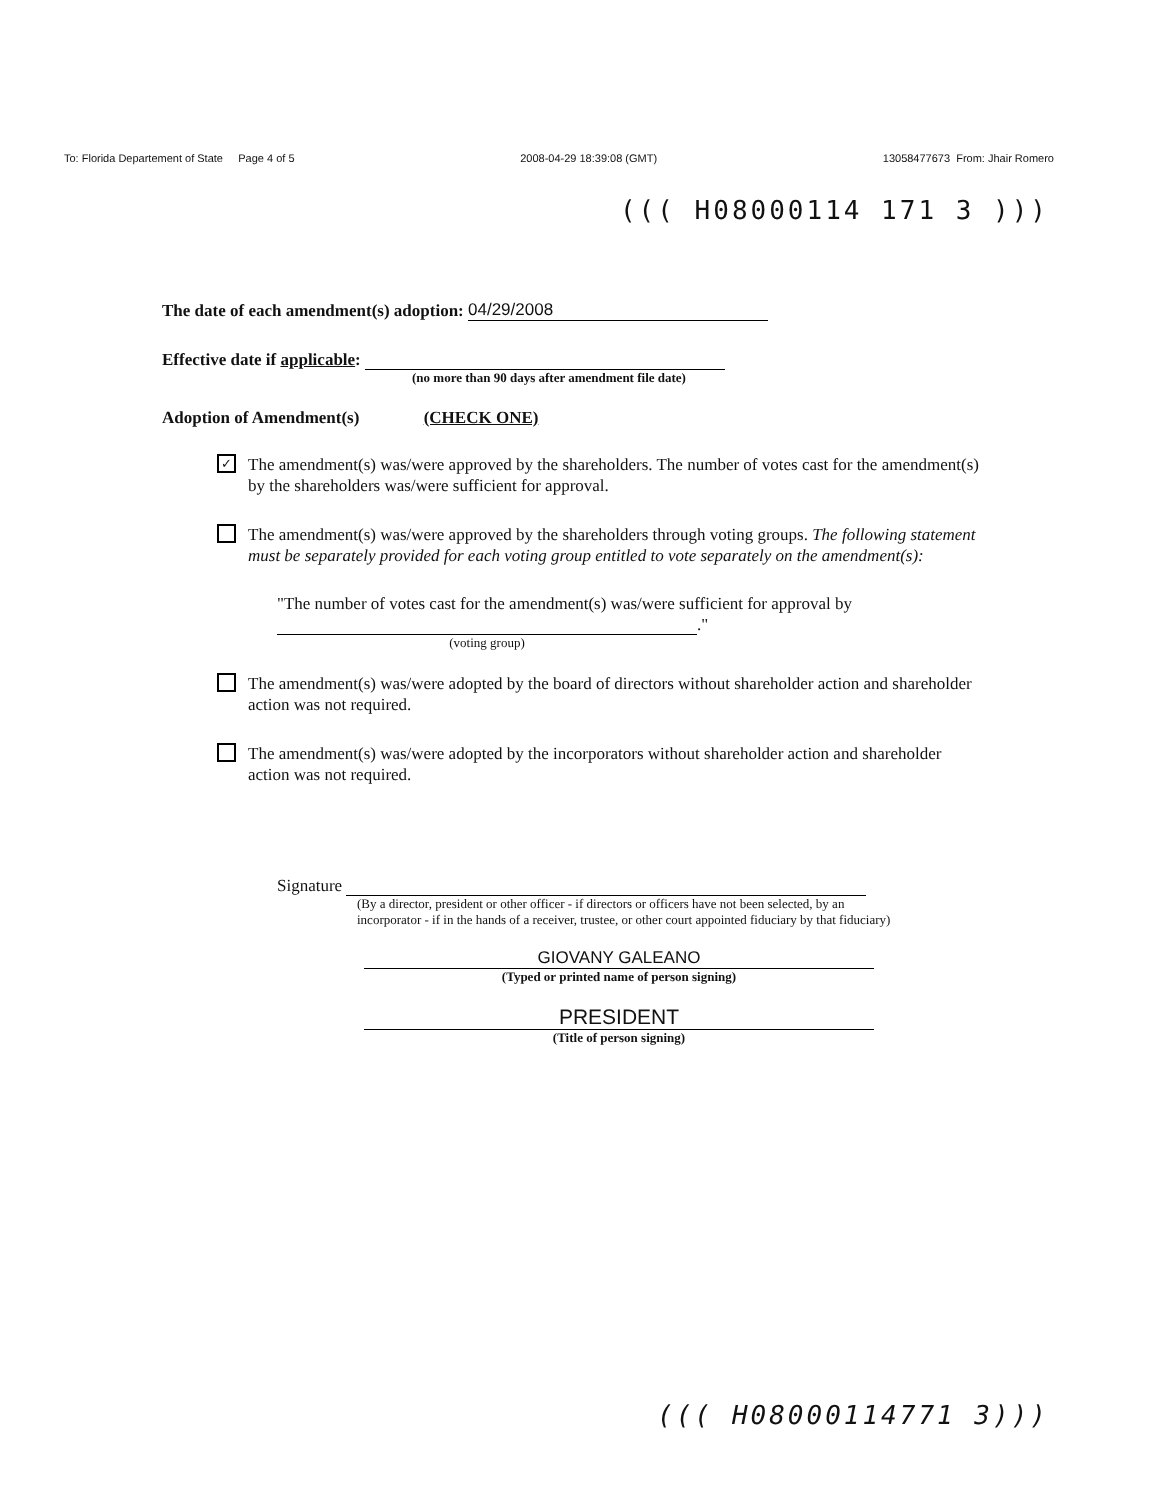To: Florida Departement of State Page 4 of 5 2008-04-29 18:39:08 (GMT) 13058477673 From: Jhair Romero
((( H08000114 171 3 )))
The date of each amendment(s) adoption: 04/29/2008
Effective date if applicable:
(no more than 90 days after amendment file date)
Adoption of Amendment(s) (CHECK ONE)
✓ The amendment(s) was/were approved by the shareholders. The number of votes cast for the amendment(s) by the shareholders was/were sufficient for approval.
The amendment(s) was/were approved by the shareholders through voting groups. The following statement must be separately provided for each voting group entitled to vote separately on the amendment(s):
"The number of votes cast for the amendment(s) was/were sufficient for approval by
."
(voting group)
The amendment(s) was/were adopted by the board of directors without shareholder action and shareholder action was not required.
The amendment(s) was/were adopted by the incorporators without shareholder action and shareholder action was not required.
Signature
(By a director, president or other officer - if directors or officers have not been selected, by an incorporator - if in the hands of a receiver, trustee, or other court appointed fiduciary by that fiduciary)
GIOVANY GALEANO
(Typed or printed name of person signing)
PRESIDENT
(Title of person signing)
((( H08000114771 3)))